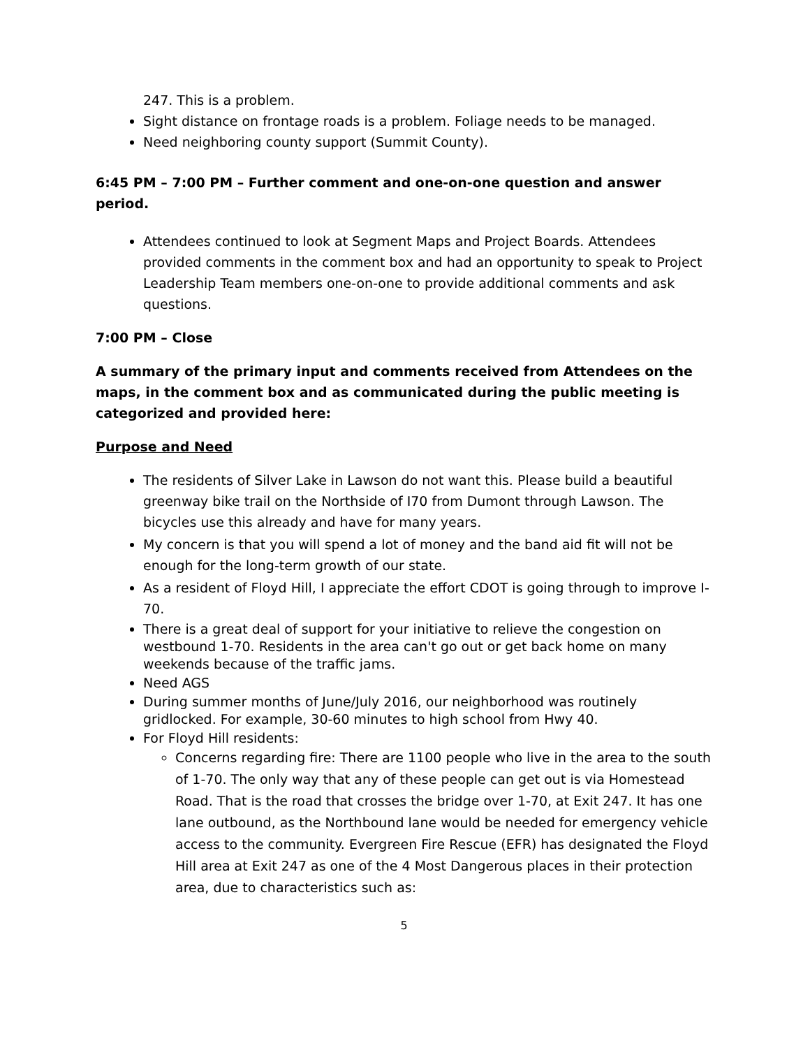247. This is a problem.
Sight distance on frontage roads is a problem. Foliage needs to be managed.
Need neighboring county support (Summit County).
6:45 PM – 7:00 PM – Further comment and one-on-one question and answer period.
Attendees continued to look at Segment Maps and Project Boards. Attendees provided comments in the comment box and had an opportunity to speak to Project Leadership Team members one-on-one to provide additional comments and ask questions.
7:00 PM – Close
A summary of the primary input and comments received from Attendees on the maps, in the comment box and as communicated during the public meeting is categorized and provided here:
Purpose and Need
The residents of Silver Lake in Lawson do not want this. Please build a beautiful greenway bike trail on the Northside of I70 from Dumont through Lawson. The bicycles use this already and have for many years.
My concern is that you will spend a lot of money and the band aid fit will not be enough for the long-term growth of our state.
As a resident of Floyd Hill, I appreciate the effort CDOT is going through to improve I-70.
There is a great deal of support for your initiative to relieve the congestion on westbound 1-70. Residents in the area can't go out or get back home on many weekends because of the traffic jams.
Need AGS
During summer months of June/July 2016, our neighborhood was routinely gridlocked. For example, 30-60 minutes to high school from Hwy 40.
For Floyd Hill residents:
Concerns regarding fire: There are 1100 people who live in the area to the south of 1-70. The only way that any of these people can get out is via Homestead Road. That is the road that crosses the bridge over 1-70, at Exit 247. It has one lane outbound, as the Northbound lane would be needed for emergency vehicle access to the community. Evergreen Fire Rescue (EFR) has designated the Floyd Hill area at Exit 247 as one of the 4 Most Dangerous places in their protection area, due to characteristics such as:
5